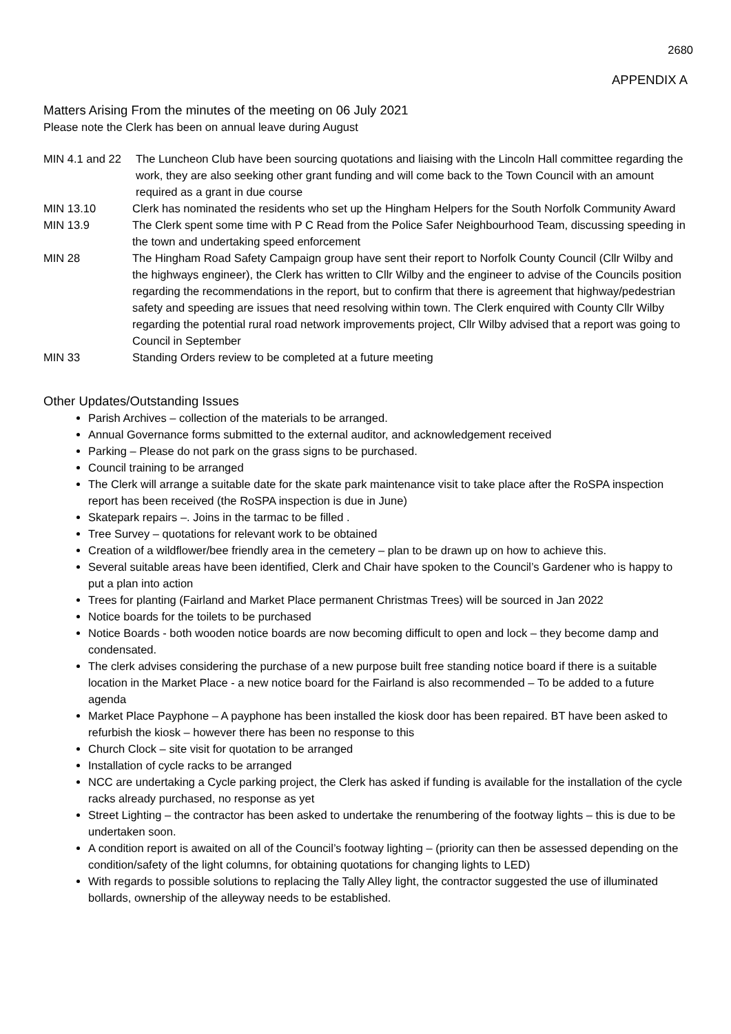2680
APPENDIX A
Matters Arising From the minutes of the meeting on 06 July 2021
Please note the Clerk has been on annual leave during August
MIN 4.1 and 22 The Luncheon Club have been sourcing quotations and liaising with the Lincoln Hall committee regarding the work, they are also seeking other grant funding and will come back to the Town Council with an amount required as a grant in due course
MIN 13.10 Clerk has nominated the residents who set up the Hingham Helpers for the South Norfolk Community Award
MIN 13.9 The Clerk spent some time with P C Read from the Police Safer Neighbourhood Team, discussing speeding in the town and undertaking speed enforcement
MIN 28 The Hingham Road Safety Campaign group have sent their report to Norfolk County Council (Cllr Wilby and the highways engineer), the Clerk has written to Cllr Wilby and the engineer to advise of the Councils position regarding the recommendations in the report, but to confirm that there is agreement that highway/pedestrian safety and speeding are issues that need resolving within town. The Clerk enquired with County Cllr Wilby regarding the potential rural road network improvements project, Cllr Wilby advised that a report was going to Council in September
MIN 33 Standing Orders review to be completed at a future meeting
Other Updates/Outstanding Issues
Parish Archives – collection of the materials to be arranged.
Annual Governance forms submitted to the external auditor, and acknowledgement received
Parking – Please do not park on the grass signs to be purchased.
Council training to be arranged
The Clerk will arrange a suitable date for the skate park maintenance visit to take place after the RoSPA inspection report has been received (the RoSPA inspection is due in June)
Skatepark repairs –. Joins in the tarmac to be filled .
Tree Survey – quotations for relevant work to be obtained
Creation of a wildflower/bee friendly area in the cemetery – plan to be drawn up on how to achieve this.
Several suitable areas have been identified, Clerk and Chair have spoken to the Council’s Gardener who is happy to put a plan into action
Trees for planting (Fairland and Market Place permanent Christmas Trees) will be sourced in Jan 2022
Notice boards for the toilets to be purchased
Notice Boards - both wooden notice boards are now becoming difficult to open and lock – they become damp and condensated.
The clerk advises considering the purchase of a new purpose built free standing notice board if there is a suitable location in the Market Place - a new notice board for the Fairland is also recommended – To be added to a future agenda
Market Place Payphone – A payphone has been installed the kiosk door has been repaired. BT have been asked to refurbish the kiosk – however there has been no response to this
Church Clock – site visit for quotation to be arranged
Installation of cycle racks to be arranged
NCC are undertaking a Cycle parking project, the Clerk has asked if funding is available for the installation of the cycle racks already purchased, no response as yet
Street Lighting – the contractor has been asked to undertake the renumbering of the footway lights – this is due to be undertaken soon.
A condition report is awaited on all of the Council’s footway lighting – (priority can then be assessed depending on the condition/safety of the light columns, for obtaining quotations for changing lights to LED)
With regards to possible solutions to replacing the Tally Alley light, the contractor suggested the use of illuminated bollards, ownership of the alleyway needs to be established.